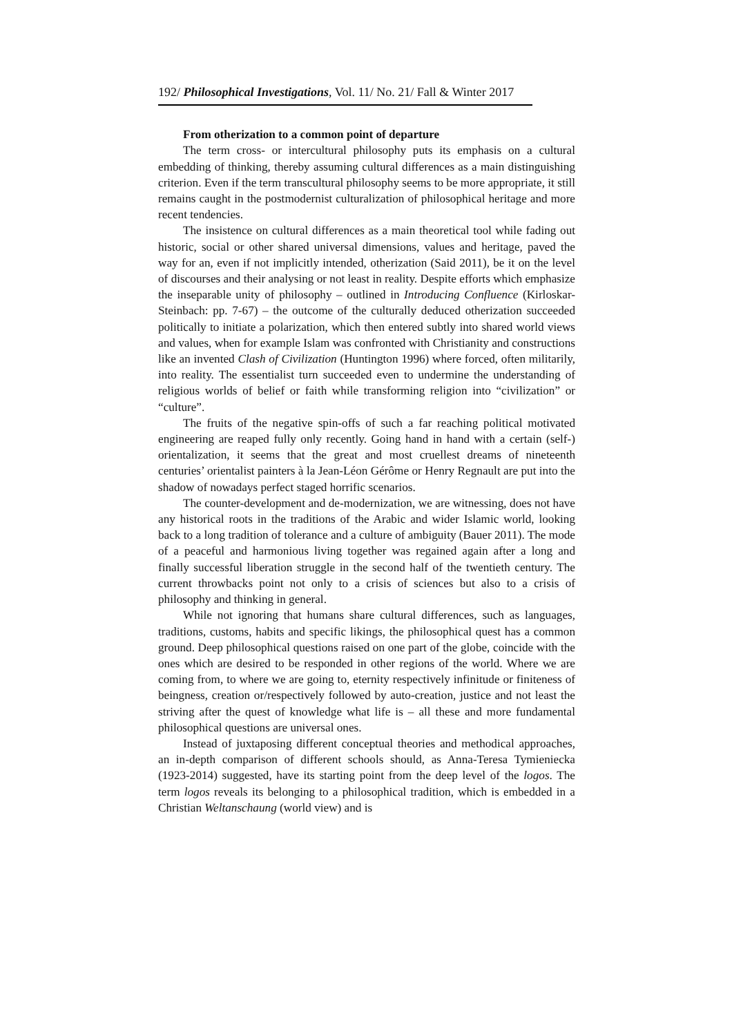192/ Philosophical Investigations, Vol. 11/ No. 21/ Fall & Winter 2017
From otherization to a common point of departure
The term cross- or intercultural philosophy puts its emphasis on a cultural embedding of thinking, thereby assuming cultural differences as a main distinguishing criterion. Even if the term transcultural philosophy seems to be more appropriate, it still remains caught in the postmodernist culturalization of philosophical heritage and more recent tendencies.
The insistence on cultural differences as a main theoretical tool while fading out historic, social or other shared universal dimensions, values and heritage, paved the way for an, even if not implicitly intended, otherization (Said 2011), be it on the level of discourses and their analysing or not least in reality. Despite efforts which emphasize the inseparable unity of philosophy – outlined in Introducing Confluence (Kirloskar-Steinbach: pp. 7-67) – the outcome of the culturally deduced otherization succeeded politically to initiate a polarization, which then entered subtly into shared world views and values, when for example Islam was confronted with Christianity and constructions like an invented Clash of Civilization (Huntington 1996) where forced, often militarily, into reality. The essentialist turn succeeded even to undermine the understanding of religious worlds of belief or faith while transforming religion into “civilization” or “culture”.
The fruits of the negative spin-offs of such a far reaching political motivated engineering are reaped fully only recently. Going hand in hand with a certain (self-) orientalization, it seems that the great and most cruellest dreams of nineteenth centuries’ orientalist painters à la Jean-Léon Gérôme or Henry Regnault are put into the shadow of nowadays perfect staged horrific scenarios.
The counter-development and de-modernization, we are witnessing, does not have any historical roots in the traditions of the Arabic and wider Islamic world, looking back to a long tradition of tolerance and a culture of ambiguity (Bauer 2011). The mode of a peaceful and harmonious living together was regained again after a long and finally successful liberation struggle in the second half of the twentieth century. The current throwbacks point not only to a crisis of sciences but also to a crisis of philosophy and thinking in general.
While not ignoring that humans share cultural differences, such as languages, traditions, customs, habits and specific likings, the philosophical quest has a common ground. Deep philosophical questions raised on one part of the globe, coincide with the ones which are desired to be responded in other regions of the world. Where we are coming from, to where we are going to, eternity respectively infinitude or finiteness of beingness, creation or/respectively followed by auto-creation, justice and not least the striving after the quest of knowledge what life is – all these and more fundamental philosophical questions are universal ones.
Instead of juxtaposing different conceptual theories and methodical approaches, an in-depth comparison of different schools should, as Anna-Teresa Tymieniecka (1923-2014) suggested, have its starting point from the deep level of the logos. The term logos reveals its belonging to a philosophical tradition, which is embedded in a Christian Weltanschaung (world view) and is